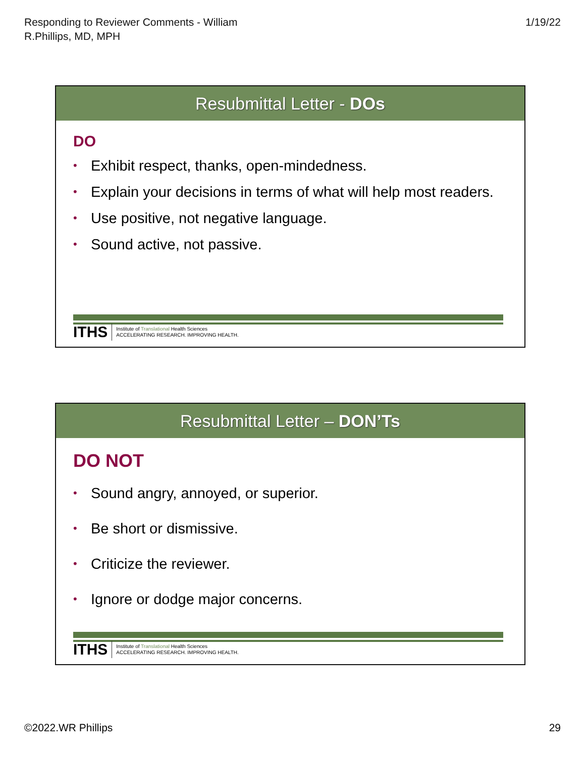Responding to Reviewer Comments - William
R.Phillips, MD, MPH
1/19/22
Resubmittal Letter - DOs
DO
• Exhibit respect, thanks, open-mindedness.
• Explain your decisions in terms of what will help most readers.
• Use positive, not negative language.
• Sound active, not passive.
ITHS
Institute of Translational Health Sciences
ACCELERATING RESEARCH. IMPROVING HEALTH.
Resubmittal Letter – DON’Ts
DO NOT
• Sound angry, annoyed, or superior.
• Be short or dismissive.
• Criticize the reviewer.
• Ignore or dodge major concerns.
ITHS
Institute of Translational Health Sciences
ACCELERATING RESEARCH. IMPROVING HEALTH.
©2022.WR Phillips 29